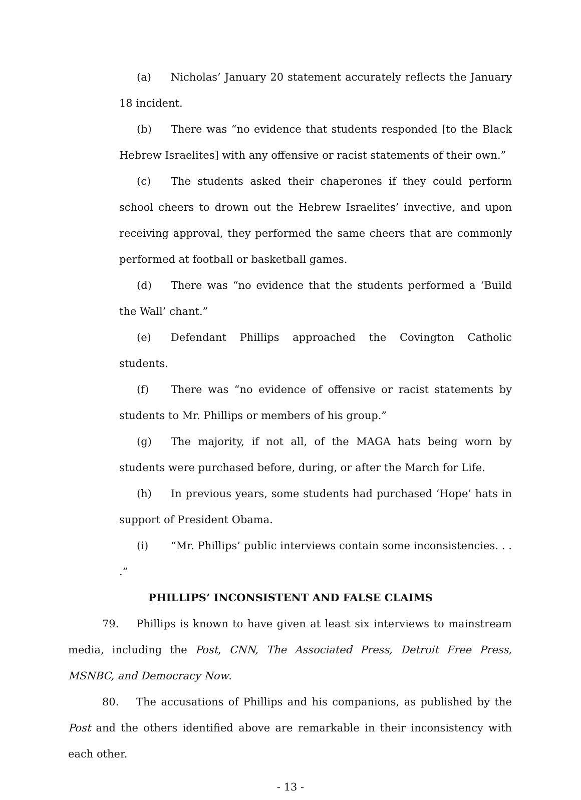(a) Nicholas’ January 20 statement accurately reflects the January 18 incident.
(b) There was “no evidence that students responded [to the Black Hebrew Israelites] with any offensive or racist statements of their own.”
(c) The students asked their chaperones if they could perform school cheers to drown out the Hebrew Israelites’ invective, and upon receiving approval, they performed the same cheers that are commonly performed at football or basketball games.
(d) There was “no evidence that the students performed a ‘Build the Wall’ chant.”
(e) Defendant Phillips approached the Covington Catholic students.
(f) There was “no evidence of offensive or racist statements by students to Mr. Phillips or members of his group.”
(g) The majority, if not all, of the MAGA hats being worn by students were purchased before, during, or after the March for Life.
(h) In previous years, some students had purchased ‘Hope’ hats in support of President Obama.
(i) “Mr. Phillips’ public interviews contain some inconsistencies. . . .”
PHILLIPS’ INCONSISTENT AND FALSE CLAIMS
79. Phillips is known to have given at least six interviews to mainstream media, including the Post, CNN, The Associated Press, Detroit Free Press, MSNBC, and Democracy Now.
80. The accusations of Phillips and his companions, as published by the Post and the others identified above are remarkable in their inconsistency with each other.
- 13 -